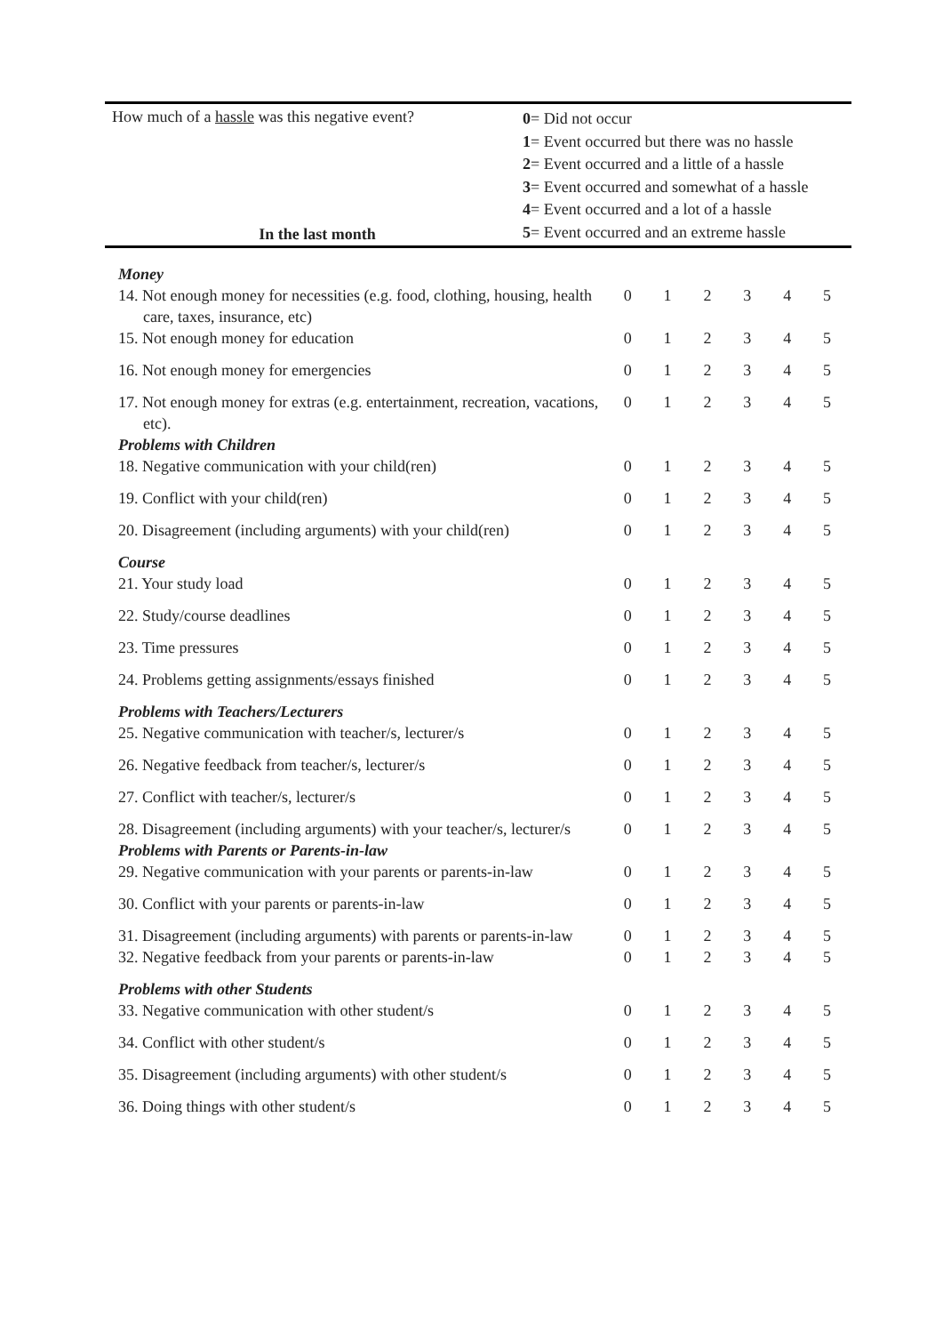How much of a hassle was this negative event?
In the last month
0= Did not occur
1= Event occurred but there was no hassle
2= Event occurred and a little of a hassle
3= Event occurred and somewhat of a hassle
4= Event occurred and a lot of a hassle
5= Event occurred and an extreme hassle
| Money | | | | | | |
| 14. Not enough money for necessities (e.g. food, clothing, housing, health care, taxes, insurance, etc) | 0 | 1 | 2 | 3 | 4 | 5 |
| 15. Not enough money for education | 0 | 1 | 2 | 3 | 4 | 5 |
| 16. Not enough money for emergencies | 0 | 1 | 2 | 3 | 4 | 5 |
| 17. Not enough money for extras (e.g. entertainment, recreation, vacations, etc). | 0 | 1 | 2 | 3 | 4 | 5 |
| Problems with Children | | | | | | |
| 18. Negative communication with your child(ren) | 0 | 1 | 2 | 3 | 4 | 5 |
| 19. Conflict with your child(ren) | 0 | 1 | 2 | 3 | 4 | 5 |
| 20. Disagreement (including arguments) with your child(ren) | 0 | 1 | 2 | 3 | 4 | 5 |
| Course | | | | | | |
| 21. Your study load | 0 | 1 | 2 | 3 | 4 | 5 |
| 22. Study/course deadlines | 0 | 1 | 2 | 3 | 4 | 5 |
| 23. Time pressures | 0 | 1 | 2 | 3 | 4 | 5 |
| 24. Problems getting assignments/essays finished | 0 | 1 | 2 | 3 | 4 | 5 |
| Problems with Teachers/Lecturers | | | | | | |
| 25. Negative communication with teacher/s, lecturer/s | 0 | 1 | 2 | 3 | 4 | 5 |
| 26. Negative feedback from teacher/s, lecturer/s | 0 | 1 | 2 | 3 | 4 | 5 |
| 27. Conflict with teacher/s, lecturer/s | 0 | 1 | 2 | 3 | 4 | 5 |
| 28. Disagreement (including arguments) with your teacher/s, lecturer/s | 0 | 1 | 2 | 3 | 4 | 5 |
| Problems with Parents or Parents-in-law | | | | | | |
| 29. Negative communication with your parents or parents-in-law | 0 | 1 | 2 | 3 | 4 | 5 |
| 30. Conflict with your parents or parents-in-law | 0 | 1 | 2 | 3 | 4 | 5 |
| 31. Disagreement (including arguments) with parents or parents-in-law | 0 | 1 | 2 | 3 | 4 | 5 |
| 32. Negative feedback from your parents or parents-in-law | 0 | 1 | 2 | 3 | 4 | 5 |
| Problems with other Students | | | | | | |
| 33. Negative communication with other student/s | 0 | 1 | 2 | 3 | 4 | 5 |
| 34. Conflict with other student/s | 0 | 1 | 2 | 3 | 4 | 5 |
| 35. Disagreement (including arguments) with other student/s | 0 | 1 | 2 | 3 | 4 | 5 |
| 36. Doing things with other student/s | 0 | 1 | 2 | 3 | 4 | 5 |